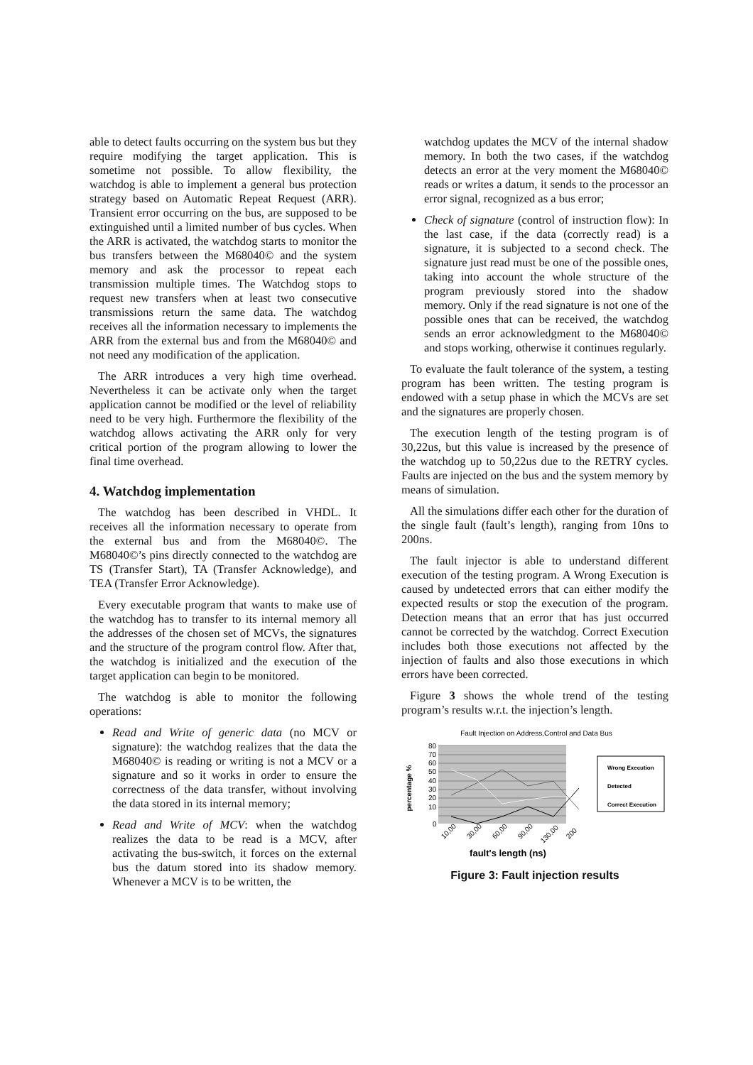able to detect faults occurring on the system bus but they require modifying the target application. This is sometime not possible. To allow flexibility, the watchdog is able to implement a general bus protection strategy based on Automatic Repeat Request (ARR). Transient error occurring on the bus, are supposed to be extinguished until a limited number of bus cycles. When the ARR is activated, the watchdog starts to monitor the bus transfers between the M68040© and the system memory and ask the processor to repeat each transmission multiple times. The Watchdog stops to request new transfers when at least two consecutive transmissions return the same data. The watchdog receives all the information necessary to implements the ARR from the external bus and from the M68040© and not need any modification of the application.
The ARR introduces a very high time overhead. Nevertheless it can be activate only when the target application cannot be modified or the level of reliability need to be very high. Furthermore the flexibility of the watchdog allows activating the ARR only for very critical portion of the program allowing to lower the final time overhead.
4. Watchdog implementation
The watchdog has been described in VHDL. It receives all the information necessary to operate from the external bus and from the M68040©. The M68040©’s pins directly connected to the watchdog are TS (Transfer Start), TA (Transfer Acknowledge), and TEA (Transfer Error Acknowledge).
Every executable program that wants to make use of the watchdog has to transfer to its internal memory all the addresses of the chosen set of MCVs, the signatures and the structure of the program control flow. After that, the watchdog is initialized and the execution of the target application can begin to be monitored.
The watchdog is able to monitor the following operations:
Read and Write of generic data (no MCV or signature): the watchdog realizes that the data the M68040© is reading or writing is not a MCV or a signature and so it works in order to ensure the correctness of the data transfer, without involving the data stored in its internal memory;
Read and Write of MCV: when the watchdog realizes the data to be read is a MCV, after activating the bus-switch, it forces on the external bus the datum stored into its shadow memory. Whenever a MCV is to be written, the
watchdog updates the MCV of the internal shadow memory. In both the two cases, if the watchdog detects an error at the very moment the M68040© reads or writes a datum, it sends to the processor an error signal, recognized as a bus error;
Check of signature (control of instruction flow): In the last case, if the data (correctly read) is a signature, it is subjected to a second check. The signature just read must be one of the possible ones, taking into account the whole structure of the program previously stored into the shadow memory. Only if the read signature is not one of the possible ones that can be received, the watchdog sends an error acknowledgment to the M68040© and stops working, otherwise it continues regularly.
To evaluate the fault tolerance of the system, a testing program has been written. The testing program is endowed with a setup phase in which the MCVs are set and the signatures are properly chosen.
The execution length of the testing program is of 30,22us, but this value is increased by the presence of the watchdog up to 50,22us due to the RETRY cycles. Faults are injected on the bus and the system memory by means of simulation.
All the simulations differ each other for the duration of the single fault (fault’s length), ranging from 10ns to 200ns.
The fault injector is able to understand different execution of the testing program. A Wrong Execution is caused by undetected errors that can either modify the expected results or stop the execution of the program. Detection means that an error that has just occurred cannot be corrected by the watchdog. Correct Execution includes both those executions not affected by the injection of faults and also those executions in which errors have been corrected.
Figure 3 shows the whole trend of the testing program’s results w.r.t. the injection’s length.
Fault Injection on Address,Control and Data Bus
80
70
60
50
40
30
20
10
0
percentage %
10,00
30,00
60,00
90,00
130,00
200
fault's length (ns)
Wrong Execution
Detected
Correct Execution
Figure 3: Fault injection results